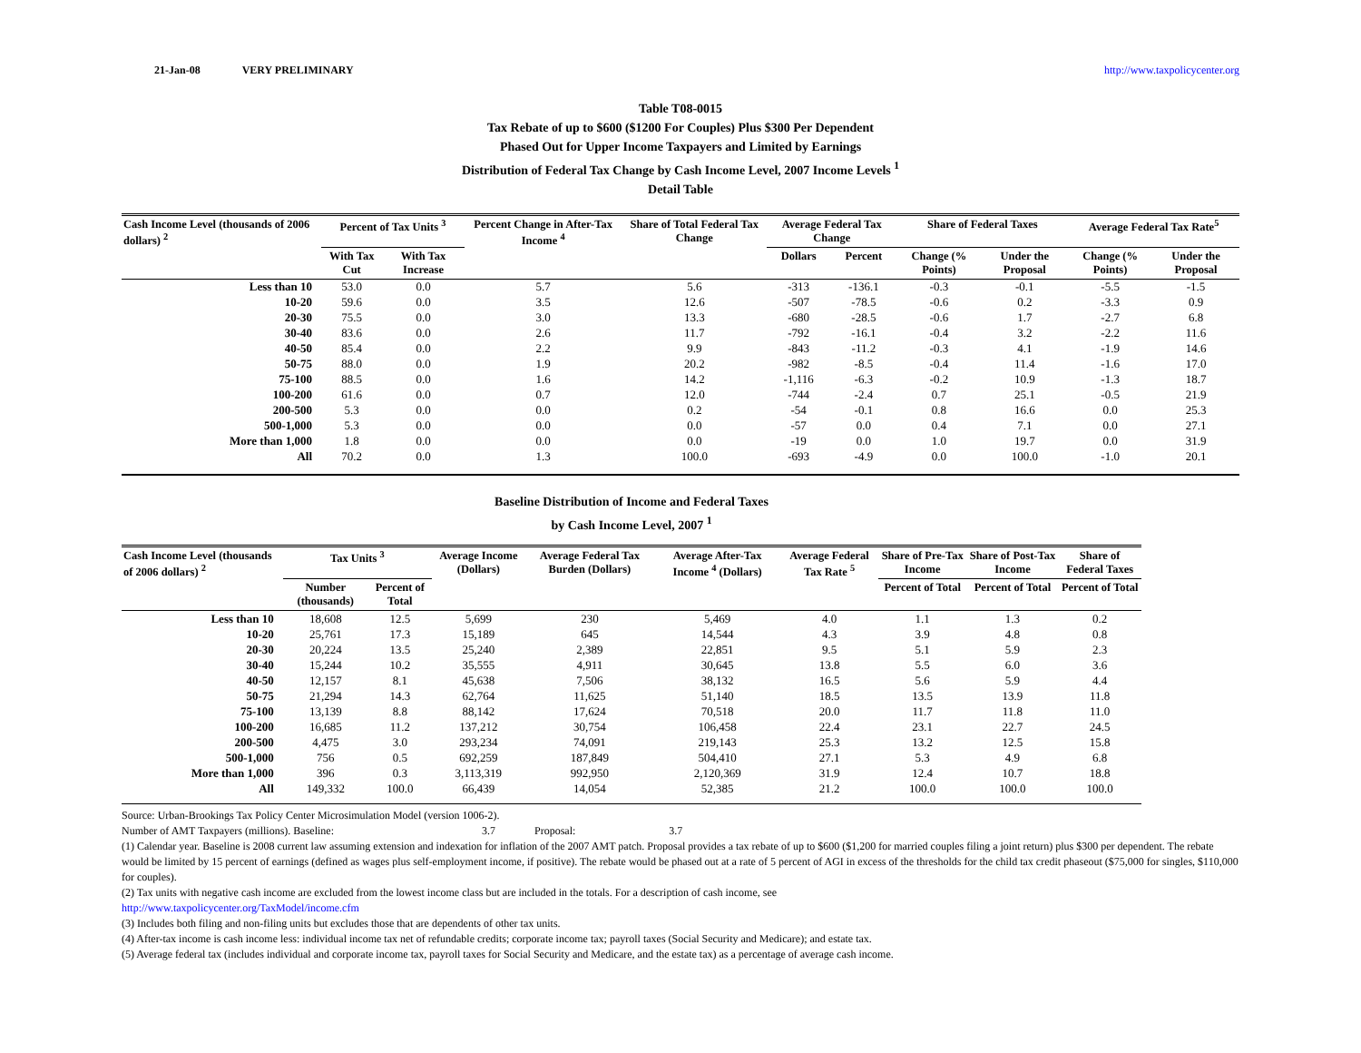21-Jan-08 VERY PRELIMINARY http://www.taxpolicycenter.org
Table T08-0015
Tax Rebate of up to $600 ($1200 For Couples) Plus $300 Per Dependent
Phased Out for Upper Income Taxpayers and Limited by Earnings
Distribution of Federal Tax Change by Cash Income Level, 2007 Income Levels <sup>1</sup>
Detail Table
| Cash Income Level (thousands of 2006 dollars) <sup>2</sup> | Percent of Tax Units <sup>3</sup> | | Percent Change in After-Tax Income <sup>4</sup> | Share of Total Federal Tax Change | Average Federal Tax Change | | Share of Federal Taxes | | Average Federal Tax Rate<sup>5</sup> | |
| --- | --- | --- | --- | --- | --- | --- | --- | --- | --- | --- |
| | With Tax Cut | With Tax Increase | | | Dollars | Percent | Change (% Points) | Under the Proposal | Change (% Points) | Under the Proposal |
| Less than 10 | 53.0 | 0.0 | 5.7 | 5.6 | -313 | -136.1 | -0.3 | -0.1 | -5.5 | -1.5 |
| 10-20 | 59.6 | 0.0 | 3.5 | 12.6 | -507 | -78.5 | -0.6 | 0.2 | -3.3 | 0.9 |
| 20-30 | 75.5 | 0.0 | 3.0 | 13.3 | -680 | -28.5 | -0.6 | 1.7 | -2.7 | 6.8 |
| 30-40 | 83.6 | 0.0 | 2.6 | 11.7 | -792 | -16.1 | -0.4 | 3.2 | -2.2 | 11.6 |
| 40-50 | 85.4 | 0.0 | 2.2 | 9.9 | -843 | -11.2 | -0.3 | 4.1 | -1.9 | 14.6 |
| 50-75 | 88.0 | 0.0 | 1.9 | 20.2 | -982 | -8.5 | -0.4 | 11.4 | -1.6 | 17.0 |
| 75-100 | 88.5 | 0.0 | 1.6 | 14.2 | -1,116 | -6.3 | -0.2 | 10.9 | -1.3 | 18.7 |
| 100-200 | 61.6 | 0.0 | 0.7 | 12.0 | -744 | -2.4 | 0.7 | 25.1 | -0.5 | 21.9 |
| 200-500 | 5.3 | 0.0 | 0.0 | 0.2 | -54 | -0.1 | 0.8 | 16.6 | 0.0 | 25.3 |
| 500-1,000 | 5.3 | 0.0 | 0.0 | 0.0 | -57 | 0.0 | 0.4 | 7.1 | 0.0 | 27.1 |
| More than 1,000 | 1.8 | 0.0 | 0.0 | 0.0 | -19 | 0.0 | 1.0 | 19.7 | 0.0 | 31.9 |
| All | 70.2 | 0.0 | 1.3 | 100.0 | -693 | -4.9 | 0.0 | 100.0 | -1.0 | 20.1 |
Baseline Distribution of Income and Federal Taxes
by Cash Income Level, 2007 <sup>1</sup>
| Cash Income Level (thousands of 2006 dollars) <sup>2</sup> | Tax Units <sup>3</sup> | | Average Income (Dollars) | Average Federal Tax Burden (Dollars) | Average After-Tax Income <sup>4</sup> (Dollars) | Average Federal Tax Rate <sup>5</sup> | Share of Pre-Tax Income | Share of Post-Tax Income | Share of Federal Taxes |
| --- | --- | --- | --- | --- | --- | --- | --- | --- | --- |
| | Number (thousands) | Percent of Total | | | | | Percent of Total | Percent of Total | Percent of Total |
| Less than 10 | 18,608 | 12.5 | 5,699 | 230 | 5,469 | 4.0 | 1.1 | 1.3 | 0.2 |
| 10-20 | 25,761 | 17.3 | 15,189 | 645 | 14,544 | 4.3 | 3.9 | 4.8 | 0.8 |
| 20-30 | 20,224 | 13.5 | 25,240 | 2,389 | 22,851 | 9.5 | 5.1 | 5.9 | 2.3 |
| 30-40 | 15,244 | 10.2 | 35,555 | 4,911 | 30,645 | 13.8 | 5.5 | 6.0 | 3.6 |
| 40-50 | 12,157 | 8.1 | 45,638 | 7,506 | 38,132 | 16.5 | 5.6 | 5.9 | 4.4 |
| 50-75 | 21,294 | 14.3 | 62,764 | 11,625 | 51,140 | 18.5 | 13.5 | 13.9 | 11.8 |
| 75-100 | 13,139 | 8.8 | 88,142 | 17,624 | 70,518 | 20.0 | 11.7 | 11.8 | 11.0 |
| 100-200 | 16,685 | 11.2 | 137,212 | 30,754 | 106,458 | 22.4 | 23.1 | 22.7 | 24.5 |
| 200-500 | 4,475 | 3.0 | 293,234 | 74,091 | 219,143 | 25.3 | 13.2 | 12.5 | 15.8 |
| 500-1,000 | 756 | 0.5 | 692,259 | 187,849 | 504,410 | 27.1 | 5.3 | 4.9 | 6.8 |
| More than 1,000 | 396 | 0.3 | 3,113,319 | 992,950 | 2,120,369 | 31.9 | 12.4 | 10.7 | 18.8 |
| All | 149,332 | 100.0 | 66,439 | 14,054 | 52,385 | 21.2 | 100.0 | 100.0 | 100.0 |
Source: Urban-Brookings Tax Policy Center Microsimulation Model (version 1006-2).
Number of AMT Taxpayers (millions). Baseline: 3.7 Proposal: 3.7
(1) Calendar year. Baseline is 2008 current law assuming extension and indexation for inflation of the 2007 AMT patch. Proposal provides a tax rebate of up to $600 ($1,200 for married couples filing a joint return) plus $300 per dependent. The rebate would be limited by 15 percent of earnings (defined as wages plus self-employment income, if positive). The rebate would be phased out at a rate of 5 percent of AGI in excess of the thresholds for the child tax credit phaseout ($75,000 for singles, $110,000 for couples).
(2) Tax units with negative cash income are excluded from the lowest income class but are included in the totals. For a description of cash income, see
http://www.taxpolicycenter.org/TaxModel/income.cfm
(3) Includes both filing and non-filing units but excludes those that are dependents of other tax units.
(4) After-tax income is cash income less: individual income tax net of refundable credits; corporate income tax; payroll taxes (Social Security and Medicare); and estate tax.
(5) Average federal tax (includes individual and corporate income tax, payroll taxes for Social Security and Medicare, and the estate tax) as a percentage of average cash income.